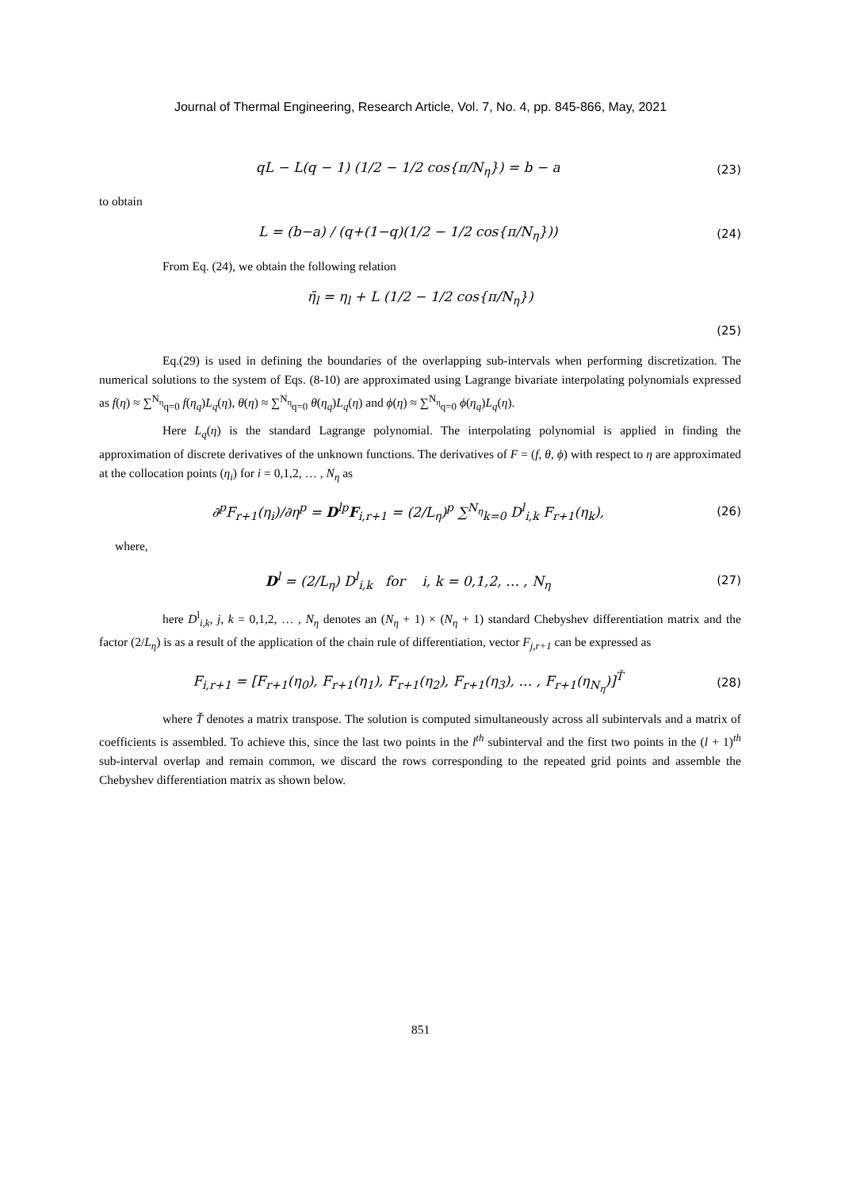Journal of Thermal Engineering, Research Article, Vol. 7, No. 4, pp. 845-866, May, 2021
qL − L(q − 1) (1/2 − 1/2 cos{π/N<sub>η</sub>}) = b − a (23)
to obtain
L = (b−a) / (q+(1−q)(1/2 − 1/2 cos{π/N<sub>η</sub>})) (24)
From Eq. (24), we obtain the following relation
η̄<sub>l</sub> = η<sub>l</sub> + L (1/2 − 1/2 cos{π/N<sub>η</sub>})
(25)
Eq.(29) is used in defining the boundaries of the overlapping sub-intervals when performing discretization. The numerical solutions to the system of Eqs. (8-10) are approximated using Lagrange bivariate interpolating polynomials expressed as f(η) ≈ ∑<sup>N<sub>η</sub></sup><sub>q=0</sub> f(η<sub>q</sub>)L<sub>q</sub>(η), θ(η) ≈ ∑<sup>N<sub>η</sub></sup><sub>q=0</sub> θ(η<sub>q</sub>)L<sub>q</sub>(η) and ϕ(η) ≈ ∑<sup>N<sub>η</sub></sup><sub>q=0</sub> ϕ(η<sub>q</sub>)L<sub>q</sub>(η).
Here L<sub>q</sub>(η) is the standard Lagrange polynomial. The interpolating polynomial is applied in finding the approximation of discrete derivatives of the unknown functions. The derivatives of F = (f, θ, ϕ) with respect to η are approximated at the collocation points (η<sub>i</sub>) for i = 0,1,2, … , N<sub>η</sub> as
∂<sup>p</sup>F<sub>r+1</sub>(η<sub>i</sub>)/∂η<sup>p</sup> = D<sup>l</sup><sup>p</sup>F<sub>i,r+1</sub> = (2/L<sub>η</sub>)<sup>p</sup> ∑<sup>N<sub>η</sub></sup><sub>k=0</sub> D<sup>l</sup><sub>i,k</sub> F<sub>r+1</sub>(η<sub>k</sub>), (26)
where,
D<sup>l</sup> = (2/L<sub>η</sub>) D<sup>l</sup><sub>i,k</sub> for i, k = 0,1,2, … , N<sub>η</sub> (27)
here D<sup>l</sup><sub>i,k</sub>, j, k = 0,1,2, … , N<sub>η</sub> denotes an (N<sub>η</sub> + 1) × (N<sub>η</sub> + 1) standard Chebyshev differentiation matrix and the factor (2/L<sub>η</sub>) is as a result of the application of the chain rule of differentiation, vector F<sub>j,r+1</sub> can be expressed as
F<sub>i,r+1</sub> = [F<sub>r+1</sub>(η<sub>0</sub>), F<sub>r+1</sub>(η<sub>1</sub>), F<sub>r+1</sub>(η<sub>2</sub>), F<sub>r+1</sub>(η<sub>3</sub>), … , F<sub>r+1</sub>(η<sub>N<sub>η</sub></sub>)]<sup>Ť</sup> (28)
where Ť denotes a matrix transpose. The solution is computed simultaneously across all subintervals and a matrix of coefficients is assembled. To achieve this, since the last two points in the l<sup>th</sup> subinterval and the first two points in the (l + 1)<sup>th</sup> sub-interval overlap and remain common, we discard the rows corresponding to the repeated grid points and assemble the Chebyshev differentiation matrix as shown below.
851